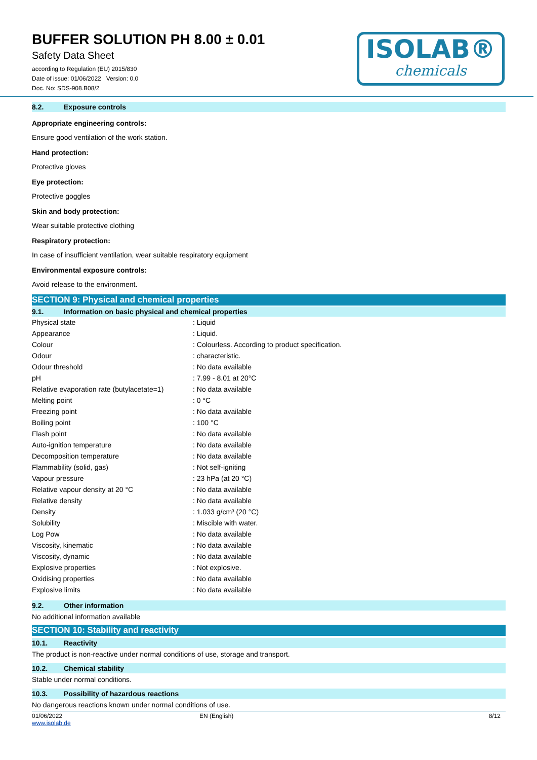BUFFER SOLUTION PH 8.00 ± 0.01
Safety Data Sheet
according to Regulation (EU) 2015/830
Date of issue: 01/06/2022 Version: 0.0
Doc. No: SDS-908.B08/2
ISOLAB®
chemicals
8.2. Exposure controls
Appropriate engineering controls:
Ensure good ventilation of the work station.
Hand protection:
Protective gloves
Eye protection:
Protective goggles
Skin and body protection:
Wear suitable protective clothing
Respiratory protection:
In case of insufficient ventilation, wear suitable respiratory equipment
Environmental exposure controls:
Avoid release to the environment.
SECTION 9: Physical and chemical properties
9.1. Information on basic physical and chemical properties
| Physical state | : Liquid |
| Appearance | : Liquid. |
| Colour | : Colourless. According to product specification. |
| Odour | : characteristic. |
| Odour threshold | : No data available |
| pH | : 7.99 - 8.01 at 20°C |
| Relative evaporation rate (butylacetate=1) | : No data available |
| Melting point | : 0 °C |
| Freezing point | : No data available |
| Boiling point | : 100 °C |
| Flash point | : No data available |
| Auto-ignition temperature | : No data available |
| Decomposition temperature | : No data available |
| Flammability (solid, gas) | : Not self-igniting |
| Vapour pressure | : 23 hPa (at 20 °C) |
| Relative vapour density at 20 °C | : No data available |
| Relative density | : No data available |
| Density | : 1.033 g/cm³ (20 °C) |
| Solubility | : Miscible with water. |
| Log Pow | : No data available |
| Viscosity, kinematic | : No data available |
| Viscosity, dynamic | : No data available |
| Explosive properties | : Not explosive. |
| Oxidising properties | : No data available |
| Explosive limits | : No data available |
9.2. Other information
No additional information available
SECTION 10: Stability and reactivity
10.1. Reactivity
The product is non-reactive under normal conditions of use, storage and transport.
10.2. Chemical stability
Stable under normal conditions.
10.3. Possibility of hazardous reactions
No dangerous reactions known under normal conditions of use.
01/06/2022
www.isolab.de EN (English) 8/12